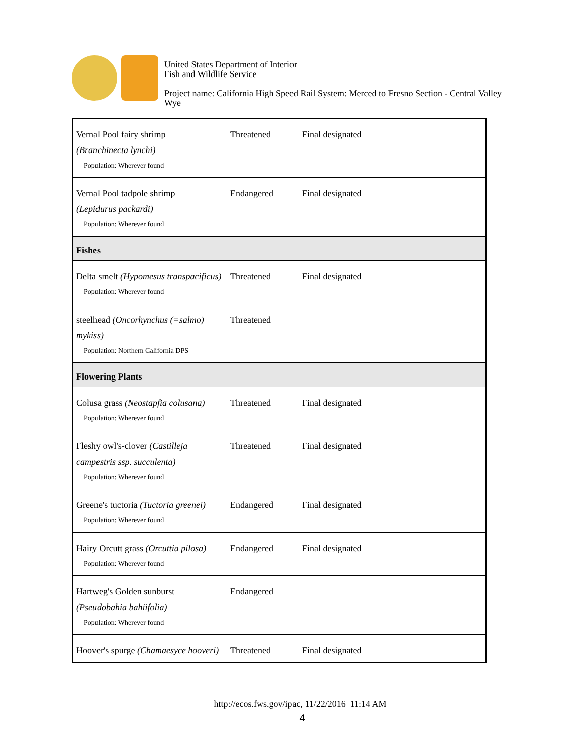United States Department of Interior
Fish and Wildlife Service
Project name: California High Speed Rail System: Merced to Fresno Section - Central Valley
Wye
| Vernal Pool fairy shrimp (Branchinecta lynchi) Population: Wherever found | Threatened | Final designated | |
| Vernal Pool tadpole shrimp (Lepidurus packardi) Population: Wherever found | Endangered | Final designated | |
| Fishes | | | |
| Delta smelt (Hypomesus transpacificus) Population: Wherever found | Threatened | Final designated | |
| steelhead (Oncorhynchus (=salmo) mykiss) Population: Northern California DPS | Threatened | | |
| Flowering Plants | | | |
| Colusa grass (Neostapfia colusana) Population: Wherever found | Threatened | Final designated | |
| Fleshy owl's-clover (Castilleja campestris ssp. succulenta) Population: Wherever found | Threatened | Final designated | |
| Greene's tuctoria (Tuctoria greenei) Population: Wherever found | Endangered | Final designated | |
| Hairy Orcutt grass (Orcuttia pilosa) Population: Wherever found | Endangered | Final designated | |
| Hartweg's Golden sunburst (Pseudobahia bahiifolia) Population: Wherever found | Endangered | | |
| Hoover's spurge (Chamaesyce hooveri) | Threatened | Final designated | |
http://ecos.fws.gov/ipac, 11/22/2016 11:14 AM
4